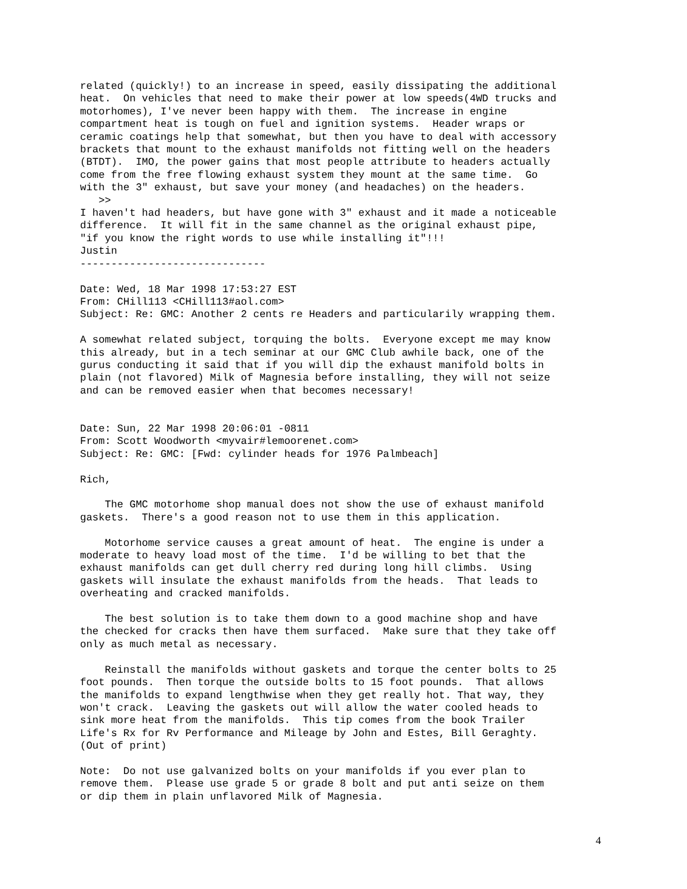related (quickly!) to an increase in speed, easily dissipating the additional
heat.  On vehicles that need to make their power at low speeds(4WD trucks and
motorhomes), I've never been happy with them.  The increase in engine
compartment heat is tough on fuel and ignition systems.  Header wraps or
ceramic coatings help that somewhat, but then you have to deal with accessory
brackets that mount to the exhaust manifolds not fitting well on the headers
(BTDT).  IMO, the power gains that most people attribute to headers actually
come from the free flowing exhaust system they mount at the same time.  Go
with the 3" exhaust, but save your money (and headaches) on the headers.
   >>
I haven't had headers, but have gone with 3" exhaust and it made a noticeable
difference.  It will fit in the same channel as the original exhaust pipe,
"if you know the right words to use while installing it"!!!
Justin
------------------------------

Date: Wed, 18 Mar 1998 17:53:27 EST
From: CHill113 <CHill113#aol.com>
Subject: Re: GMC: Another 2 cents re Headers and particularily wrapping them.

A somewhat related subject, torquing the bolts.  Everyone except me may know
this already, but in a tech seminar at our GMC Club awhile back, one of the
gurus conducting it said that if you will dip the exhaust manifold bolts in
plain (not flavored) Milk of Magnesia before installing, they will not seize
and can be removed easier when that becomes necessary!


Date: Sun, 22 Mar 1998 20:06:01 -0811
From: Scott Woodworth <myvair#lemoorenet.com>
Subject: Re: GMC: [Fwd: cylinder heads for 1976 Palmbeach]

Rich,

    The GMC motorhome shop manual does not show the use of exhaust manifold
gaskets.  There's a good reason not to use them in this application.

    Motorhome service causes a great amount of heat.  The engine is under a
moderate to heavy load most of the time.  I'd be willing to bet that the
exhaust manifolds can get dull cherry red during long hill climbs.  Using
gaskets will insulate the exhaust manifolds from the heads.  That leads to
overheating and cracked manifolds.

    The best solution is to take them down to a good machine shop and have
the checked for cracks then have them surfaced.  Make sure that they take off
only as much metal as necessary.

    Reinstall the manifolds without gaskets and torque the center bolts to 25
foot pounds.  Then torque the outside bolts to 15 foot pounds.  That allows
the manifolds to expand lengthwise when they get really hot. That way, they
won't crack.  Leaving the gaskets out will allow the water cooled heads to
sink more heat from the manifolds.  This tip comes from the book Trailer
Life's Rx for Rv Performance and Mileage by John and Estes, Bill Geraghty.
(Out of print)

Note:  Do not use galvanized bolts on your manifolds if you ever plan to
remove them.  Please use grade 5 or grade 8 bolt and put anti seize on them
or dip them in plain unflavored Milk of Magnesia.
4